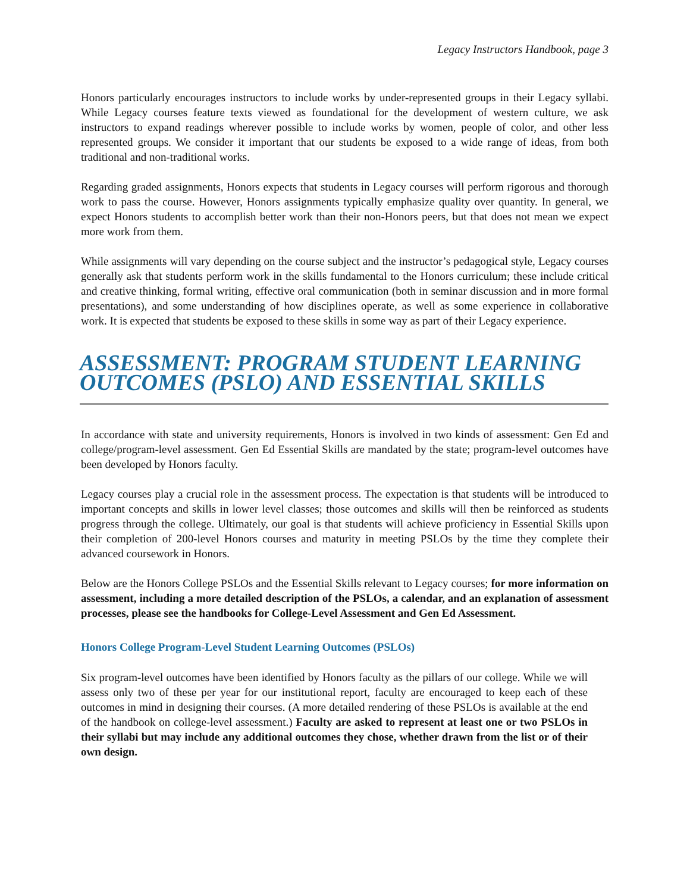Legacy Instructors Handbook, page 3
Honors particularly encourages instructors to include works by under-represented groups in their Legacy syllabi. While Legacy courses feature texts viewed as foundational for the development of western culture, we ask instructors to expand readings wherever possible to include works by women, people of color, and other less represented groups. We consider it important that our students be exposed to a wide range of ideas, from both traditional and non-traditional works.
Regarding graded assignments, Honors expects that students in Legacy courses will perform rigorous and thorough work to pass the course. However, Honors assignments typically emphasize quality over quantity. In general, we expect Honors students to accomplish better work than their non-Honors peers, but that does not mean we expect more work from them.
While assignments will vary depending on the course subject and the instructor’s pedagogical style, Legacy courses generally ask that students perform work in the skills fundamental to the Honors curriculum; these include critical and creative thinking, formal writing, effective oral communication (both in seminar discussion and in more formal presentations), and some understanding of how disciplines operate, as well as some experience in collaborative work. It is expected that students be exposed to these skills in some way as part of their Legacy experience.
ASSESSMENT: PROGRAM STUDENT LEARNING OUTCOMES (PSLO) AND ESSENTIAL SKILLS
In accordance with state and university requirements, Honors is involved in two kinds of assessment: Gen Ed and college/program-level assessment. Gen Ed Essential Skills are mandated by the state; program-level outcomes have been developed by Honors faculty.
Legacy courses play a crucial role in the assessment process. The expectation is that students will be introduced to important concepts and skills in lower level classes; those outcomes and skills will then be reinforced as students progress through the college. Ultimately, our goal is that students will achieve proficiency in Essential Skills upon their completion of 200-level Honors courses and maturity in meeting PSLOs by the time they complete their advanced coursework in Honors.
Below are the Honors College PSLOs and the Essential Skills relevant to Legacy courses; for more information on assessment, including a more detailed description of the PSLOs, a calendar, and an explanation of assessment processes, please see the handbooks for College-Level Assessment and Gen Ed Assessment.
Honors College Program-Level Student Learning Outcomes (PSLOs)
Six program-level outcomes have been identified by Honors faculty as the pillars of our college. While we will assess only two of these per year for our institutional report, faculty are encouraged to keep each of these outcomes in mind in designing their courses. (A more detailed rendering of these PSLOs is available at the end of the handbook on college-level assessment.) Faculty are asked to represent at least one or two PSLOs in their syllabi but may include any additional outcomes they chose, whether drawn from the list or of their own design.